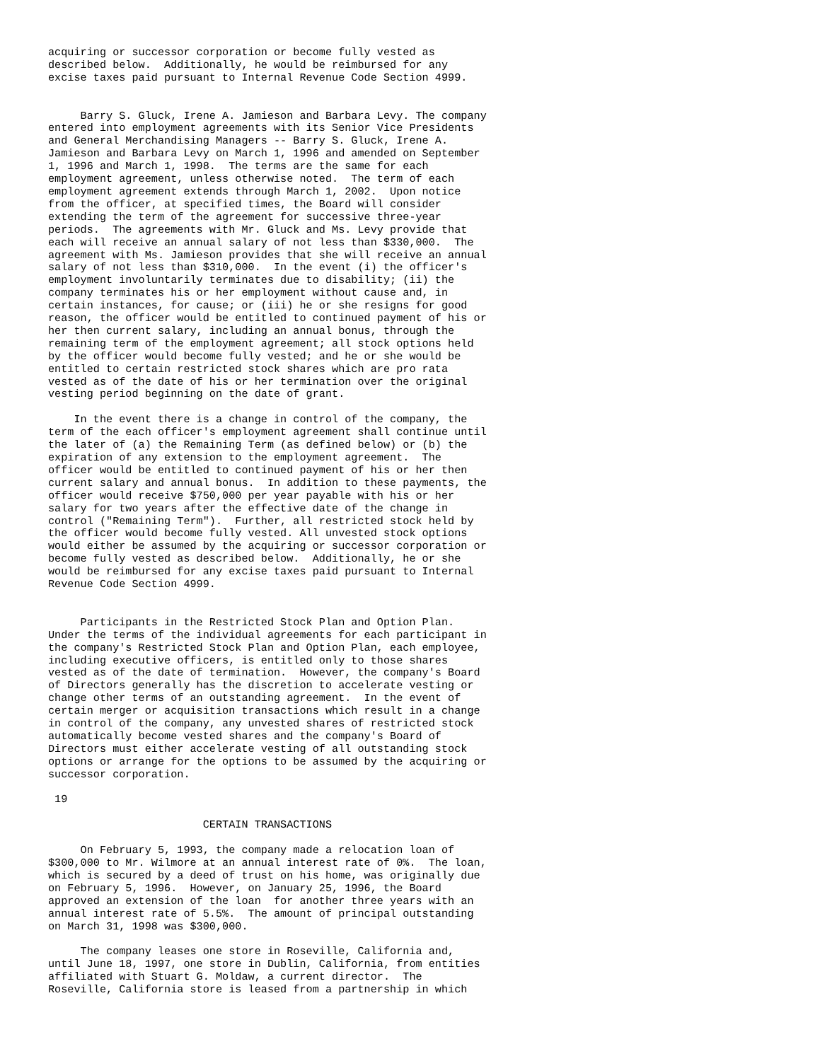acquiring or successor corporation or become fully vested as
described below.  Additionally, he would be reimbursed for any
excise taxes paid pursuant to Internal Revenue Code Section 4999.


     Barry S. Gluck, Irene A. Jamieson and Barbara Levy. The company
entered into employment agreements with its Senior Vice Presidents
and General Merchandising Managers -- Barry S. Gluck, Irene A.
Jamieson and Barbara Levy on March 1, 1996 and amended on September
1, 1996 and March 1, 1998.  The terms are the same for each
employment agreement, unless otherwise noted.  The term of each
employment agreement extends through March 1, 2002.  Upon notice
from the officer, at specified times, the Board will consider
extending the term of the agreement for successive three-year
periods.  The agreements with Mr. Gluck and Ms. Levy provide that
each will receive an annual salary of not less than $330,000.  The
agreement with Ms. Jamieson provides that she will receive an annual
salary of not less than $310,000.  In the event (i) the officer's
employment involuntarily terminates due to disability; (ii) the
company terminates his or her employment without cause and, in
certain instances, for cause; or (iii) he or she resigns for good
reason, the officer would be entitled to continued payment of his or
her then current salary, including an annual bonus, through the
remaining term of the employment agreement; all stock options held
by the officer would become fully vested; and he or she would be
entitled to certain restricted stock shares which are pro rata
vested as of the date of his or her termination over the original
vesting period beginning on the date of grant.

    In the event there is a change in control of the company, the
term of the each officer's employment agreement shall continue until
the later of (a) the Remaining Term (as defined below) or (b) the
expiration of any extension to the employment agreement.  The
officer would be entitled to continued payment of his or her then
current salary and annual bonus.  In addition to these payments, the
officer would receive $750,000 per year payable with his or her
salary for two years after the effective date of the change in
control ("Remaining Term").  Further, all restricted stock held by
the officer would become fully vested. All unvested stock options
would either be assumed by the acquiring or successor corporation or
become fully vested as described below.  Additionally, he or she
would be reimbursed for any excise taxes paid pursuant to Internal
Revenue Code Section 4999.


     Participants in the Restricted Stock Plan and Option Plan.
Under the terms of the individual agreements for each participant in
the company's Restricted Stock Plan and Option Plan, each employee,
including executive officers, is entitled only to those shares
vested as of the date of termination.  However, the company's Board
of Directors generally has the discretion to accelerate vesting or
change other terms of an outstanding agreement.  In the event of
certain merger or acquisition transactions which result in a change
in control of the company, any unvested shares of restricted stock
automatically become vested shares and the company's Board of
Directors must either accelerate vesting of all outstanding stock
options or arrange for the options to be assumed by the acquiring or
successor corporation.

 19

                        CERTAIN TRANSACTIONS

     On February 5, 1993, the company made a relocation loan of
$300,000 to Mr. Wilmore at an annual interest rate of 0%.  The loan,
which is secured by a deed of trust on his home, was originally due
on February 5, 1996.  However, on January 25, 1996, the Board
approved an extension of the loan  for another three years with an
annual interest rate of 5.5%.  The amount of principal outstanding
on March 31, 1998 was $300,000.

     The company leases one store in Roseville, California and,
until June 18, 1997, one store in Dublin, California, from entities
affiliated with Stuart G. Moldaw, a current director.  The
Roseville, California store is leased from a partnership in which